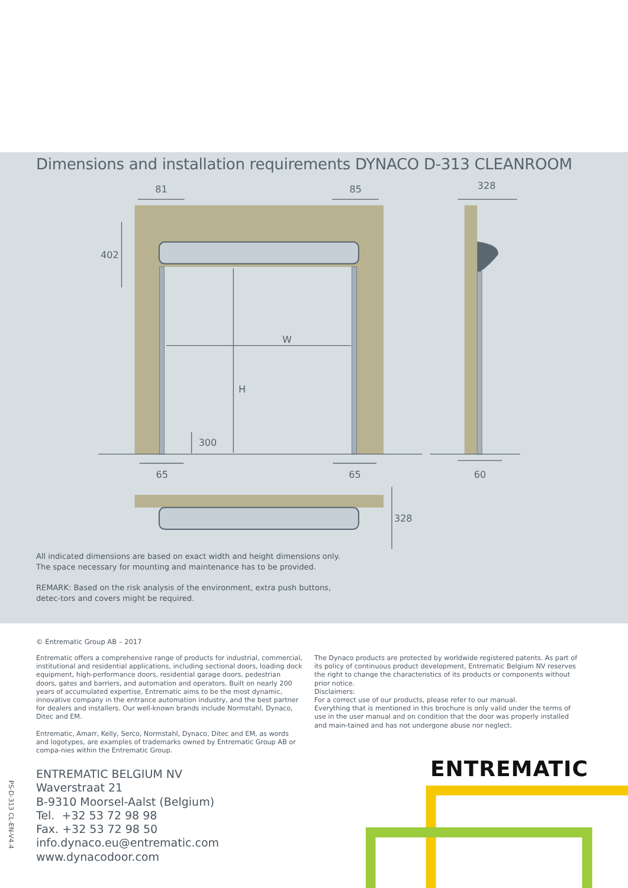Dimensions and installation requirements DYNACO D-313 CLEANROOM
81
85
328
402
W
H
300
65
65
60
328
All indicated dimensions are based on exact width and height dimensions only. The space necessary for mounting and maintenance has to be provided.
REMARK: Based on the risk analysis of the environment, extra push buttons, detec-tors and covers might be required.
© Entrematic Group AB – 2017
Entrematic offers a comprehensive range of products for industrial, commercial, institutional and residential applications, including sectional doors, loading dock equipment, high-performance doors, residential garage doors, pedestrian doors, gates and barriers, and automation and operators. Built on nearly 200 years of accumulated expertise, Entrematic aims to be the most dynamic, innovative company in the entrance automation industry, and the best partner for dealers and installers. Our well-known brands include Normstahl, Dynaco, Ditec and EM.
Entrematic, Amarr, Kelly, Serco, Normstahl, Dynaco, Ditec and EM, as words and logotypes, are examples of trademarks owned by Entrematic Group AB or compa-nies within the Entrematic Group.
The Dynaco products are protected by worldwide registered patents. As part of its policy of continuous product development, Entrematic Belgium NV reserves the right to change the characteristics of its products or components without prior notice.
Disclaimers:
For a correct use of our products, please refer to our manual.
Everything that is mentioned in this brochure is only valid under the terms of use in the user manual and on condition that the door was properly installed and main-tained and has not undergone abuse nor neglect.
PS-D-313 CL-EN-V4.4
ENTREMATIC BELGIUM NV
Waverstraat 21
B-9310 Moorsel-Aalst (Belgium)
Tel. +32 53 72 98 98
Fax. +32 53 72 98 50
info.dynaco.eu@entrematic.com
www.dynacodoor.com
ENTREMATIC